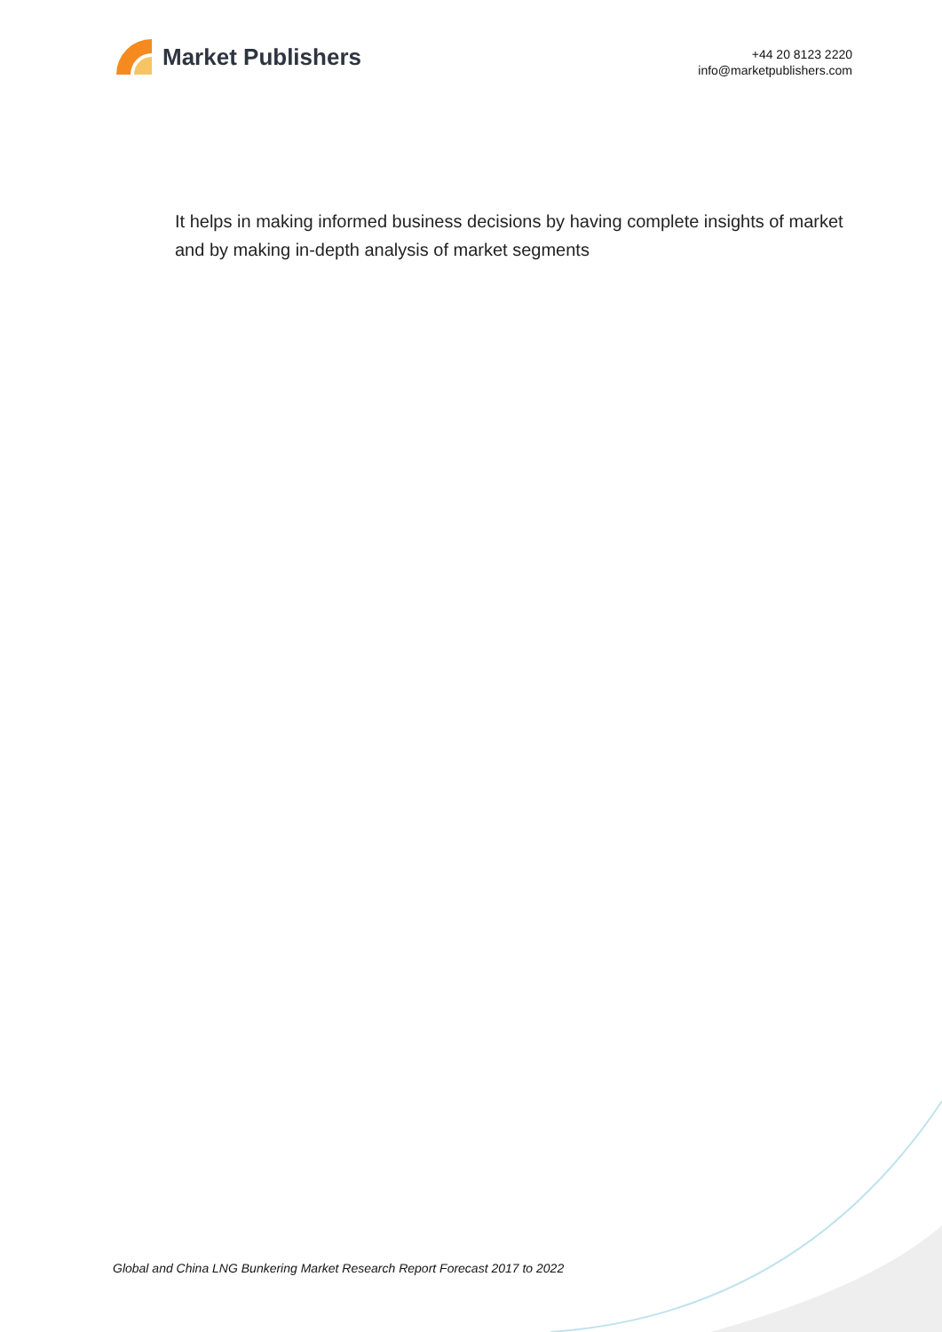Market Publishers
+44 20 8123 2220
info@marketpublishers.com
It helps in making informed business decisions by having complete insights of market and by making in-depth analysis of market segments
Global and China LNG Bunkering Market Research Report Forecast 2017 to 2022